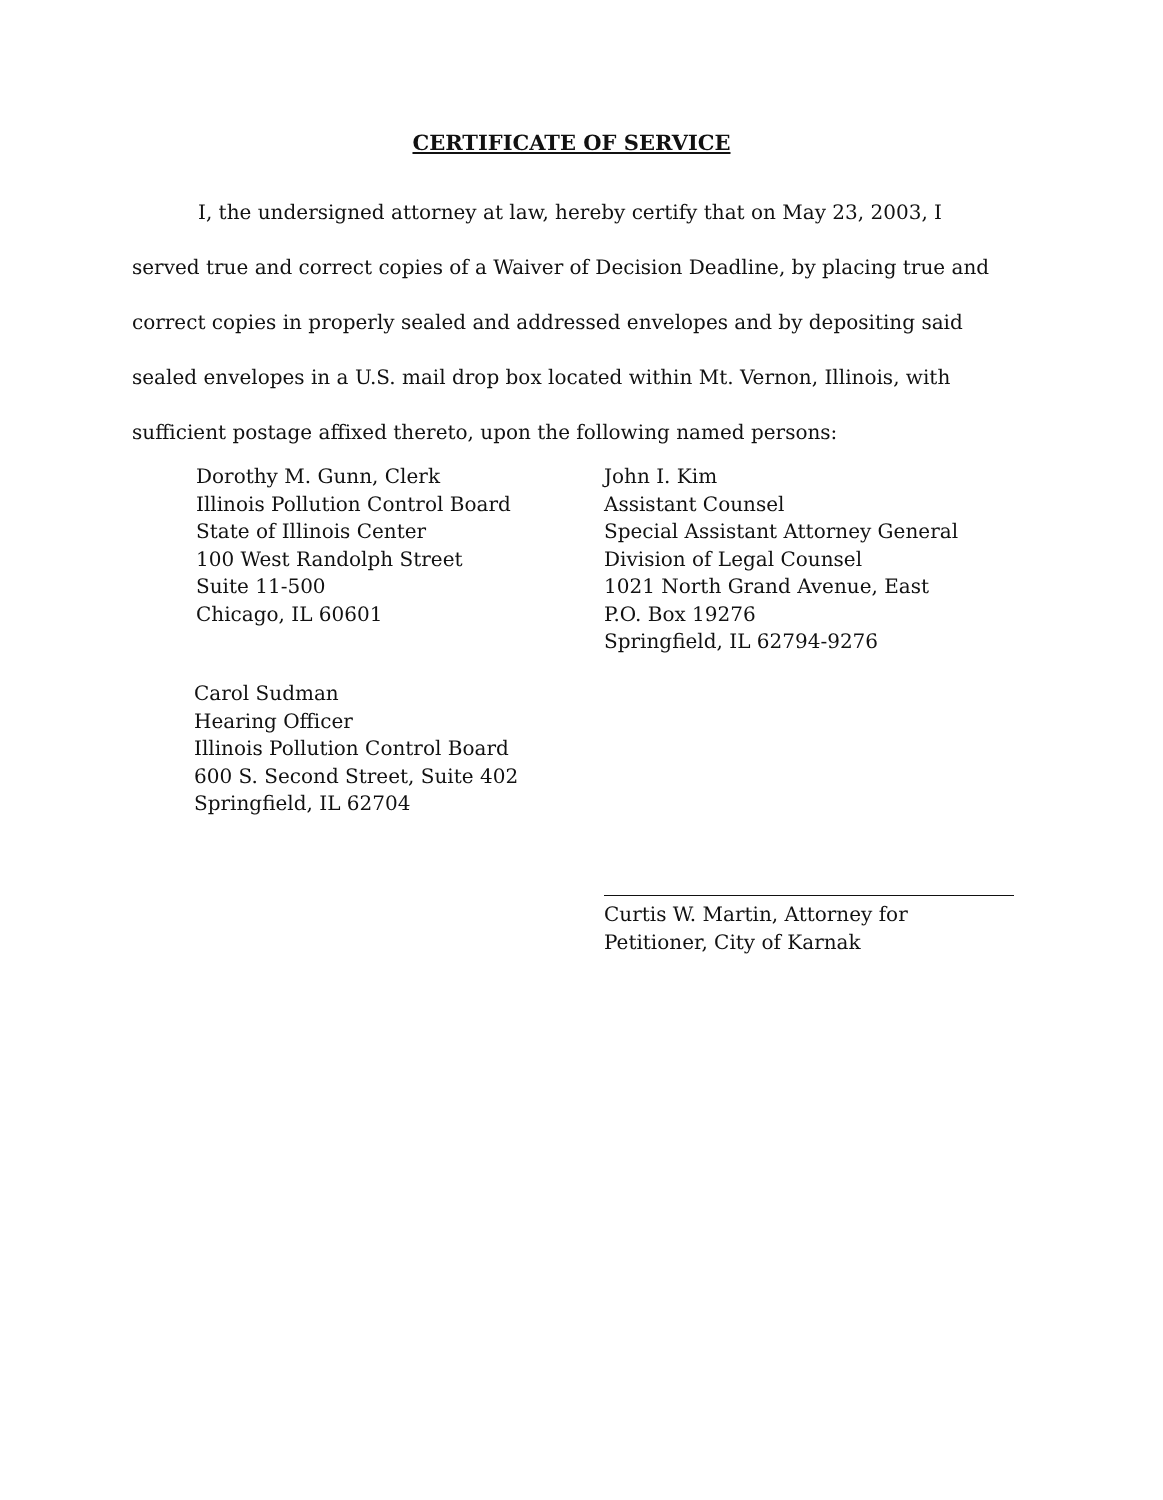CERTIFICATE OF SERVICE
I, the undersigned attorney at law, hereby certify that on May 23, 2003, I served true and correct copies of a Waiver of Decision Deadline, by placing true and correct copies in properly sealed and addressed envelopes and by depositing said sealed envelopes in a U.S. mail drop box located within Mt. Vernon, Illinois, with sufficient postage affixed thereto, upon the following named persons:
Dorothy M. Gunn, Clerk
Illinois Pollution Control Board
State of Illinois Center
100 West Randolph Street
Suite 11-500
Chicago, IL 60601
John I. Kim
Assistant Counsel
Special Assistant Attorney General
Division of Legal Counsel
1021 North Grand Avenue, East
P.O. Box 19276
Springfield, IL 62794-9276
Carol Sudman
Hearing Officer
Illinois Pollution Control Board
600 S. Second Street, Suite 402
Springfield, IL 62704
Curtis W. Martin, Attorney for
Petitioner, City of Karnak